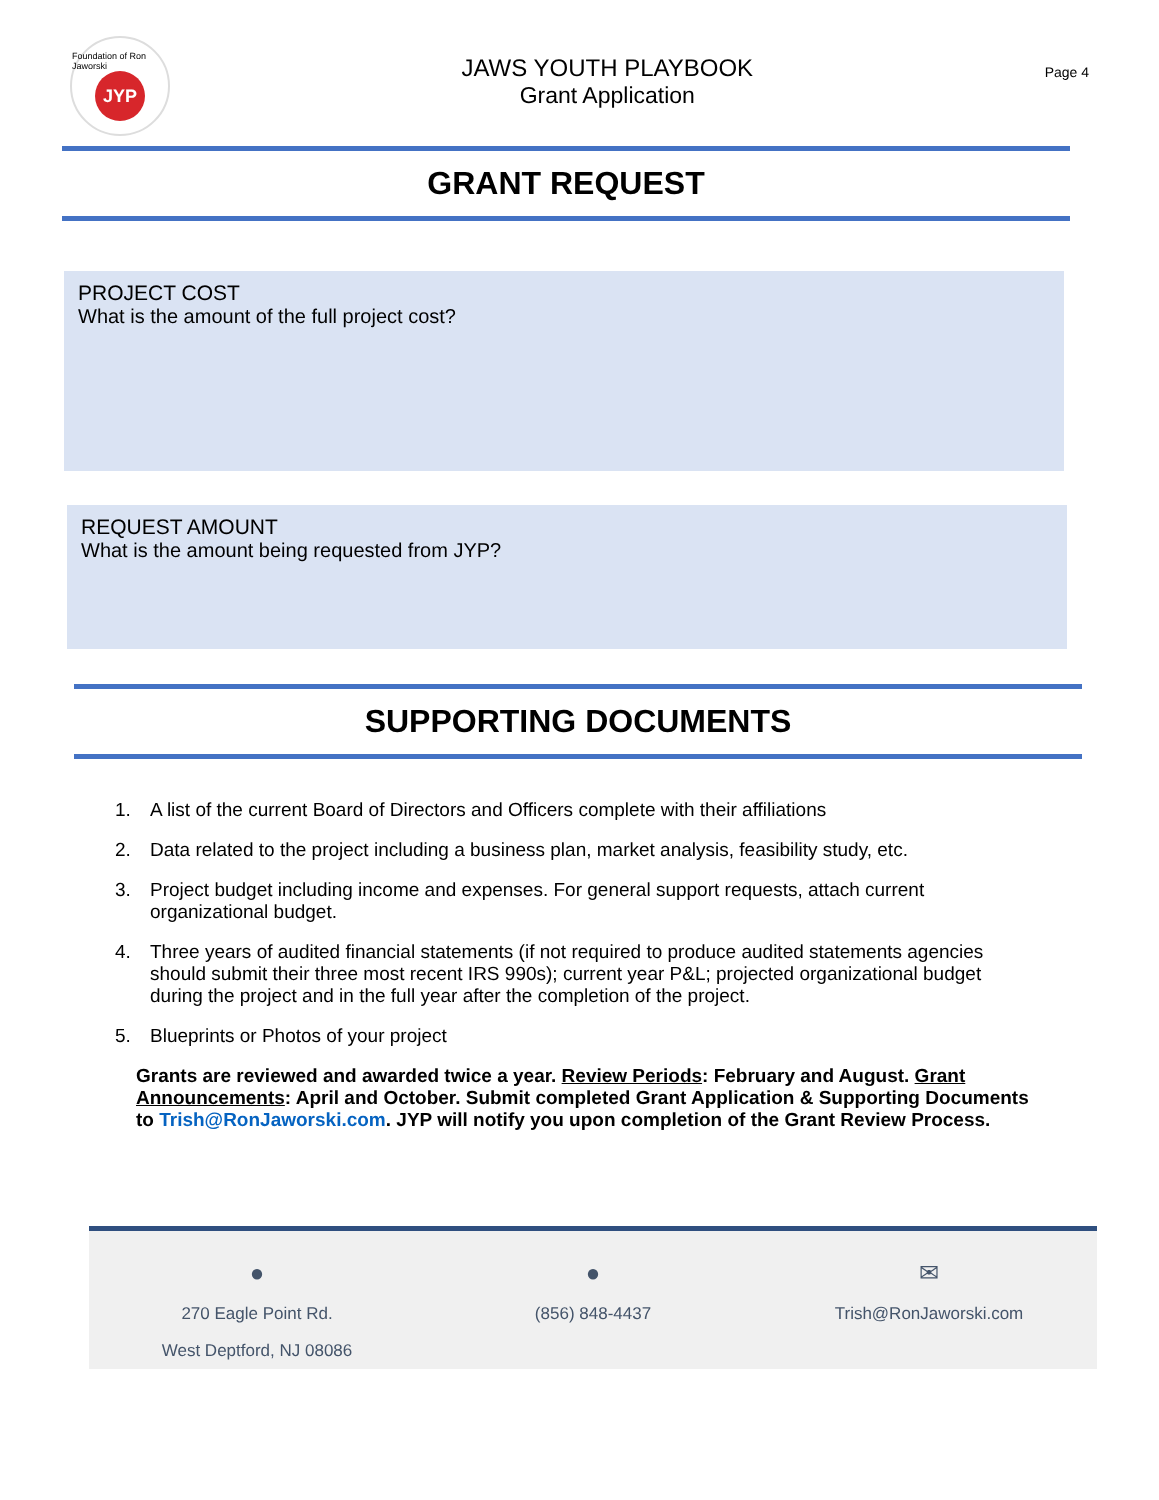Foundation of Ron Jaworski
JYP
JAWS YOUTH PLAYBOOK
Grant Application
Page 4
GRANT REQUEST
PROJECT COST
What is the amount of the full project cost?
REQUEST AMOUNT
What is the amount being requested from JYP?
SUPPORTING DOCUMENTS
1. A list of the current Board of Directors and Officers complete with their affiliations
2. Data related to the project including a business plan, market analysis, feasibility study, etc.
3. Project budget including income and expenses. For general support requests, attach current organizational budget.
4. Three years of audited financial statements (if not required to produce audited statements agencies should submit their three most recent IRS 990s); current year P&L; projected organizational budget during the project and in the full year after the completion of the project.
5. Blueprints or Photos of your project
Grants are reviewed and awarded twice a year. Review Periods: February and August. Grant Announcements: April and October. Submit completed Grant Application & Supporting Documents to Trish@RonJaworski.com. JYP will notify you upon completion of the Grant Review Process.
●
270 Eagle Point Rd.
West Deptford, NJ 08086
●
(856) 848-4437
✉
Trish@RonJaworski.com